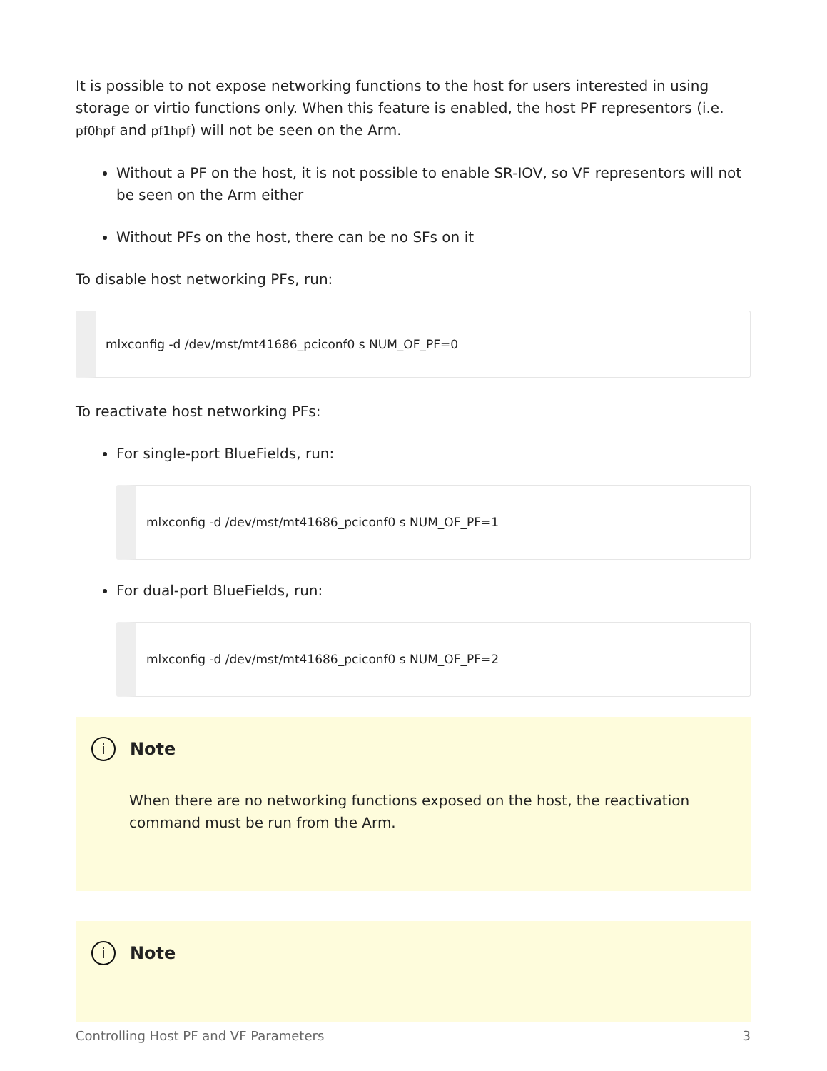It is possible to not expose networking functions to the host for users interested in using storage or virtio functions only. When this feature is enabled, the host PF representors (i.e. pf0hpf and pf1hpf) will not be seen on the Arm.
Without a PF on the host, it is not possible to enable SR-IOV, so VF representors will not be seen on the Arm either
Without PFs on the host, there can be no SFs on it
To disable host networking PFs, run:
mlxconfig -d /dev/mst/mt41686_pciconf0 s NUM_OF_PF=0
To reactivate host networking PFs:
For single-port BlueFields, run:
mlxconfig -d /dev/mst/mt41686_pciconf0 s NUM_OF_PF=1
For dual-port BlueFields, run:
mlxconfig -d /dev/mst/mt41686_pciconf0 s NUM_OF_PF=2
i Note
When there are no networking functions exposed on the host, the reactivation command must be run from the Arm.
i Note
Controlling Host PF and VF Parameters 3